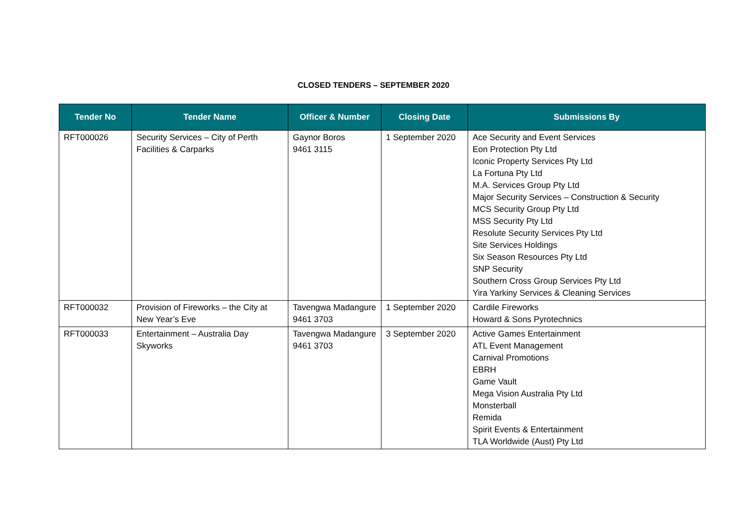CLOSED TENDERS – SEPTEMBER 2020
| Tender No | Tender Name | Officer & Number | Closing Date | Submissions By |
| --- | --- | --- | --- | --- |
| RFT000026 | Security Services – City of Perth Facilities & Carparks | Gaynor Boros 9461 3115 | 1 September 2020 | Ace Security and Event Services Eon Protection Pty Ltd Iconic Property Services Pty Ltd La Fortuna Pty Ltd M.A. Services Group Pty Ltd Major Security Services – Construction & Security MCS Security Group Pty Ltd MSS Security Pty Ltd Resolute Security Services Pty Ltd Site Services Holdings Six Season Resources Pty Ltd SNP Security Southern Cross Group Services Pty Ltd Yira Yarkiny Services & Cleaning Services |
| RFT000032 | Provision of Fireworks – the City at New Year’s Eve | Tavengwa Madangure 9461 3703 | 1 September 2020 | Cardile Fireworks Howard & Sons Pyrotechnics |
| RFT000033 | Entertainment – Australia Day Skyworks | Tavengwa Madangure 9461 3703 | 3 September 2020 | Active Games Entertainment ATL Event Management Carnival Promotions EBRH Game Vault Mega Vision Australia Pty Ltd Monsterball Remida Spirit Events & Entertainment TLA Worldwide (Aust) Pty Ltd |